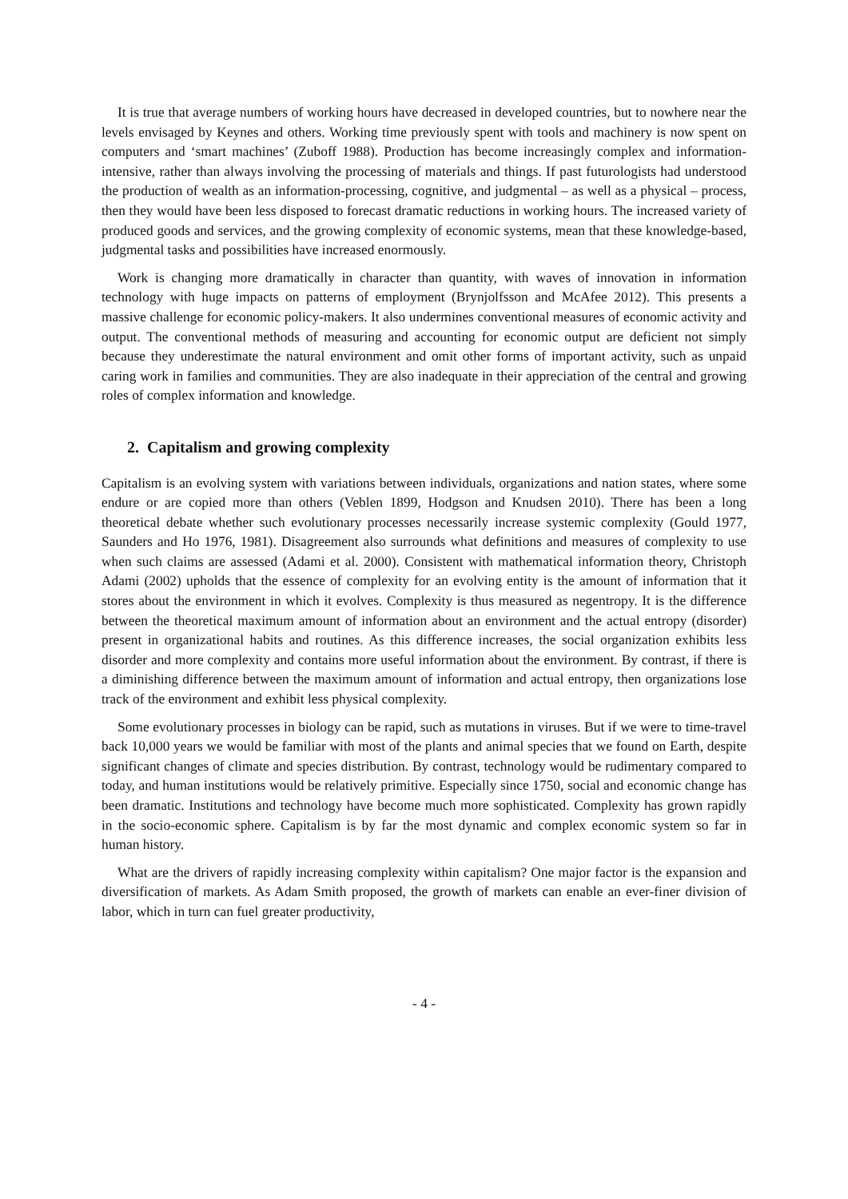It is true that average numbers of working hours have decreased in developed countries, but to nowhere near the levels envisaged by Keynes and others. Working time previously spent with tools and machinery is now spent on computers and ‘smart machines’ (Zuboff 1988). Production has become increasingly complex and information-intensive, rather than always involving the processing of materials and things. If past futurologists had understood the production of wealth as an information-processing, cognitive, and judgmental – as well as a physical – process, then they would have been less disposed to forecast dramatic reductions in working hours. The increased variety of produced goods and services, and the growing complexity of economic systems, mean that these knowledge-based, judgmental tasks and possibilities have increased enormously.
Work is changing more dramatically in character than quantity, with waves of innovation in information technology with huge impacts on patterns of employment (Brynjolfsson and McAfee 2012). This presents a massive challenge for economic policy-makers. It also undermines conventional measures of economic activity and output. The conventional methods of measuring and accounting for economic output are deficient not simply because they underestimate the natural environment and omit other forms of important activity, such as unpaid caring work in families and communities. They are also inadequate in their appreciation of the central and growing roles of complex information and knowledge.
2. Capitalism and growing complexity
Capitalism is an evolving system with variations between individuals, organizations and nation states, where some endure or are copied more than others (Veblen 1899, Hodgson and Knudsen 2010). There has been a long theoretical debate whether such evolutionary processes necessarily increase systemic complexity (Gould 1977, Saunders and Ho 1976, 1981). Disagreement also surrounds what definitions and measures of complexity to use when such claims are assessed (Adami et al. 2000). Consistent with mathematical information theory, Christoph Adami (2002) upholds that the essence of complexity for an evolving entity is the amount of information that it stores about the environment in which it evolves. Complexity is thus measured as negentropy. It is the difference between the theoretical maximum amount of information about an environment and the actual entropy (disorder) present in organizational habits and routines. As this difference increases, the social organization exhibits less disorder and more complexity and contains more useful information about the environment. By contrast, if there is a diminishing difference between the maximum amount of information and actual entropy, then organizations lose track of the environment and exhibit less physical complexity.
Some evolutionary processes in biology can be rapid, such as mutations in viruses. But if we were to time-travel back 10,000 years we would be familiar with most of the plants and animal species that we found on Earth, despite significant changes of climate and species distribution. By contrast, technology would be rudimentary compared to today, and human institutions would be relatively primitive. Especially since 1750, social and economic change has been dramatic. Institutions and technology have become much more sophisticated. Complexity has grown rapidly in the socio-economic sphere. Capitalism is by far the most dynamic and complex economic system so far in human history.
What are the drivers of rapidly increasing complexity within capitalism? One major factor is the expansion and diversification of markets. As Adam Smith proposed, the growth of markets can enable an ever-finer division of labor, which in turn can fuel greater productivity,
- 4 -